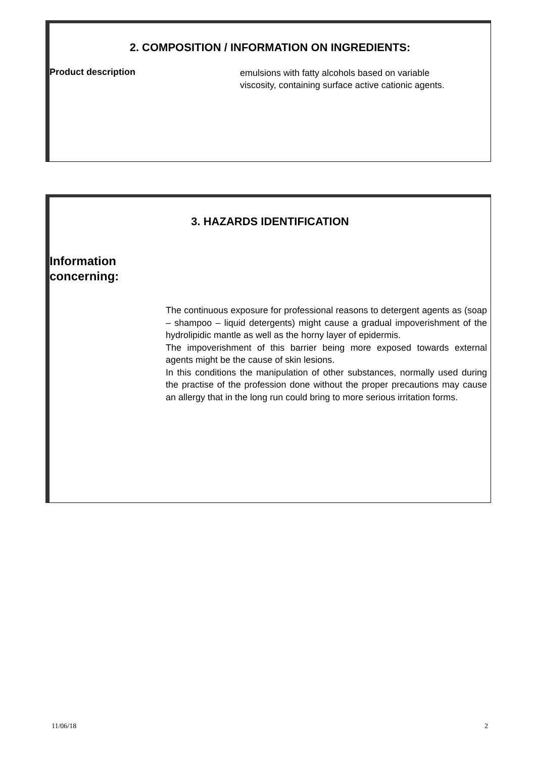2. COMPOSITION / INFORMATION ON INGREDIENTS:
Product description
emulsions with fatty alcohols based on variable viscosity, containing surface active cationic agents.
3. HAZARDS IDENTIFICATION
Information
concerning:
The continuous exposure for professional reasons to detergent agents as (soap – shampoo – liquid detergents) might cause a gradual impoverishment of the hydrolipidic mantle as well as the horny layer of epidermis.
The impoverishment of this barrier being more exposed towards external agents might be the cause of skin lesions.
In this conditions the manipulation of other substances, normally used during the practise of the profession done without the proper precautions may cause an allergy that in the long run could bring to more serious irritation forms.
11/06/18 2